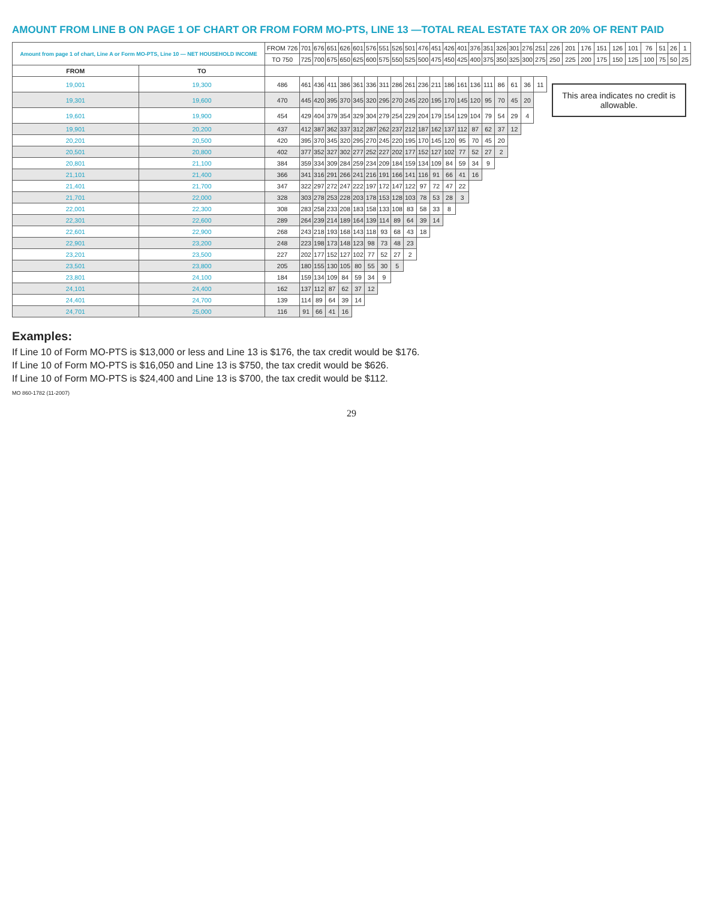AMOUNT FROM LINE B ON PAGE 1 OF CHART OR FROM FORM MO-PTS, LINE 13 —TOTAL REAL ESTATE TAX OR 20% OF RENT PAID
| Amount from page 1 of chart, Line A or Form MO-PTS, Line 10 — NET HOUSEHOLD INCOME | | FROM 726 | 701 | 676 | 651 | 626 | 601 | 576 | 551 | 526 | 501 | 476 | 451 | 426 | 401 | 376 | 351 | 326 | 301 | 276 | 251 | 226 | 201 | 176 | 151 | 126 | 101 | 76 | 51 | 26 | 1 |
| --- | --- | --- | --- | --- | --- | --- | --- | --- | --- | --- | --- | --- | --- | --- | --- | --- | --- | --- | --- | --- | --- | --- | --- | --- | --- | --- | --- | --- | --- | --- | --- |
| | | TO 750 | 725 | 700 | 675 | 650 | 625 | 600 | 575 | 550 | 525 | 500 | 475 | 450 | 425 | 400 | 375 | 350 | 325 | 300 | 275 | 250 | 225 | 200 | 175 | 150 | 125 | 100 | 75 | 50 | 25 |
| FROM | TO | | | | | | | | | | | | | | | | | | | | | | | | | | | | | | |
| 19,001 | 19,300 | 486 | 461 | 436 | 411 | 386 | 361 | 336 | 311 | 286 | 261 | 236 | 211 | 186 | 161 | 136 | 111 | 86 | 61 | 36 | 11 | This area indicates no credit is allowable. | | | | | | | | | |
| 19,301 | 19,600 | 470 | 445 | 420 | 395 | 370 | 345 | 320 | 295 | 270 | 245 | 220 | 195 | 170 | 145 | 120 | 95 | 70 | 45 | 20 | | | | | | | | | | | |
| 19,601 | 19,900 | 454 | 429 | 404 | 379 | 354 | 329 | 304 | 279 | 254 | 229 | 204 | 179 | 154 | 129 | 104 | 79 | 54 | 29 | 4 | | | | | | | | | | | |
| 19,901 | 20,200 | 437 | 412 | 387 | 362 | 337 | 312 | 287 | 262 | 237 | 212 | 187 | 162 | 137 | 112 | 87 | 62 | 37 | 12 | | | | | | | | | | | | |
| 20,201 | 20,500 | 420 | 395 | 370 | 345 | 320 | 295 | 270 | 245 | 220 | 195 | 170 | 145 | 120 | 95 | 70 | 45 | 20 | | | | | | | | | | | | | |
| 20,501 | 20,800 | 402 | 377 | 352 | 327 | 302 | 277 | 252 | 227 | 202 | 177 | 152 | 127 | 102 | 77 | 52 | 27 | 2 | | | | | | | | | | | | | |
| 20,801 | 21,100 | 384 | 359 | 334 | 309 | 284 | 259 | 234 | 209 | 184 | 159 | 134 | 109 | 84 | 59 | 34 | 9 | | | | | | | | | | | | | | |
| 21,101 | 21,400 | 366 | 341 | 316 | 291 | 266 | 241 | 216 | 191 | 166 | 141 | 116 | 91 | 66 | 41 | 16 | | | | | | | | | | | | | | | |
| 21,401 | 21,700 | 347 | 322 | 297 | 272 | 247 | 222 | 197 | 172 | 147 | 122 | 97 | 72 | 47 | 22 | | | | | | | | | | | | | | | | |
| 21,701 | 22,000 | 328 | 303 | 278 | 253 | 228 | 203 | 178 | 153 | 128 | 103 | 78 | 53 | 28 | 3 | | | | | | | | | | | | | | | | |
| 22,001 | 22,300 | 308 | 283 | 258 | 233 | 208 | 183 | 158 | 133 | 108 | 83 | 58 | 33 | 8 | | | | | | | | | | | | | | | | | |
| 22,301 | 22,600 | 289 | 264 | 239 | 214 | 189 | 164 | 139 | 114 | 89 | 64 | 39 | 14 | | | | | | | | | | | | | | | | | | |
| 22,601 | 22,900 | 268 | 243 | 218 | 193 | 168 | 143 | 118 | 93 | 68 | 43 | 18 | | | | | | | | | | | | | | | | | | | |
| 22,901 | 23,200 | 248 | 223 | 198 | 173 | 148 | 123 | 98 | 73 | 48 | 23 | | | | | | | | | | | | | | | | | | | | |
| 23,201 | 23,500 | 227 | 202 | 177 | 152 | 127 | 102 | 77 | 52 | 27 | 2 | | | | | | | | | | | | | | | | | | | | |
| 23,501 | 23,800 | 205 | 180 | 155 | 130 | 105 | 80 | 55 | 30 | 5 | | | | | | | | | | | | | | | | | | | | | |
| 23,801 | 24,100 | 184 | 159 | 134 | 109 | 84 | 59 | 34 | 9 | | | | | | | | | | | | | | | | | | | | | | |
| 24,101 | 24,400 | 162 | 137 | 112 | 87 | 62 | 37 | 12 | | | | | | | | | | | | | | | | | | | | | | | |
| 24,401 | 24,700 | 139 | 114 | 89 | 64 | 39 | 14 | | | | | | | | | | | | | | | | | | | | | | | | |
| 24,701 | 25,000 | 116 | 91 | 66 | 41 | 16 | | | | | | | | | | | | | | | | | | | | | | | | | |
Examples:
If Line 10 of Form MO-PTS is $13,000 or less and Line 13 is $176, the tax credit would be $176.
If Line 10 of Form MO-PTS is $16,050 and Line 13 is $750, the tax credit would be $626.
If Line 10 of Form MO-PTS is $24,400 and Line 13 is $700, the tax credit would be $112.
MO 860-1782 (11-2007)
29